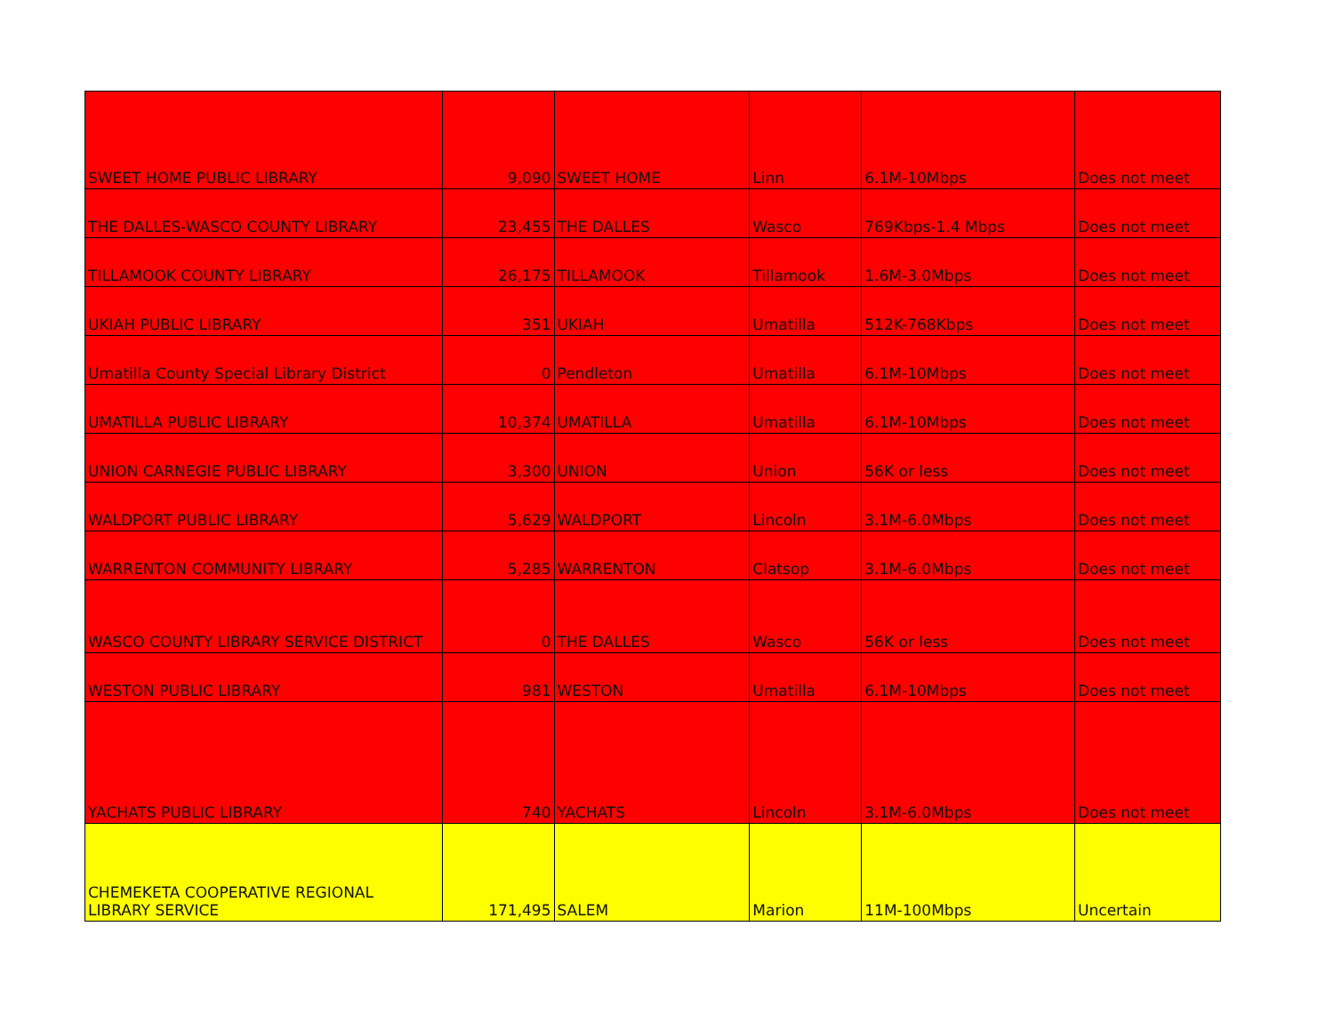| SWEET HOME PUBLIC LIBRARY | 9,090 | SWEET HOME | Linn | 6.1M-10Mbps | Does not meet |
| THE DALLES-WASCO COUNTY LIBRARY | 23,455 | THE DALLES | Wasco | 769Kbps-1.4 Mbps | Does not meet |
| TILLAMOOK COUNTY LIBRARY | 26,175 | TILLAMOOK | Tillamook | 1.6M-3.0Mbps | Does not meet |
| UKIAH PUBLIC LIBRARY | 351 | UKIAH | Umatilla | 512K-768Kbps | Does not meet |
| Umatilla County Special Library District | 0 | Pendleton | Umatilla | 6.1M-10Mbps | Does not meet |
| UMATILLA PUBLIC LIBRARY | 10,374 | UMATILLA | Umatilla | 6.1M-10Mbps | Does not meet |
| UNION CARNEGIE PUBLIC LIBRARY | 3,300 | UNION | Union | 56K or less | Does not meet |
| WALDPORT PUBLIC LIBRARY | 5,629 | WALDPORT | Lincoln | 3.1M-6.0Mbps | Does not meet |
| WARRENTON COMMUNITY LIBRARY | 5,285 | WARRENTON | Clatsop | 3.1M-6.0Mbps | Does not meet |
| WASCO COUNTY LIBRARY SERVICE DISTRICT | 0 | THE DALLES | Wasco | 56K or less | Does not meet |
| WESTON PUBLIC LIBRARY | 981 | WESTON | Umatilla | 6.1M-10Mbps | Does not meet |
| YACHATS PUBLIC LIBRARY | 740 | YACHATS | Lincoln | 3.1M-6.0Mbps | Does not meet |
| CHEMEKETA COOPERATIVE REGIONAL LIBRARY SERVICE | 171,495 | SALEM | Marion | 11M-100Mbps | Uncertain |